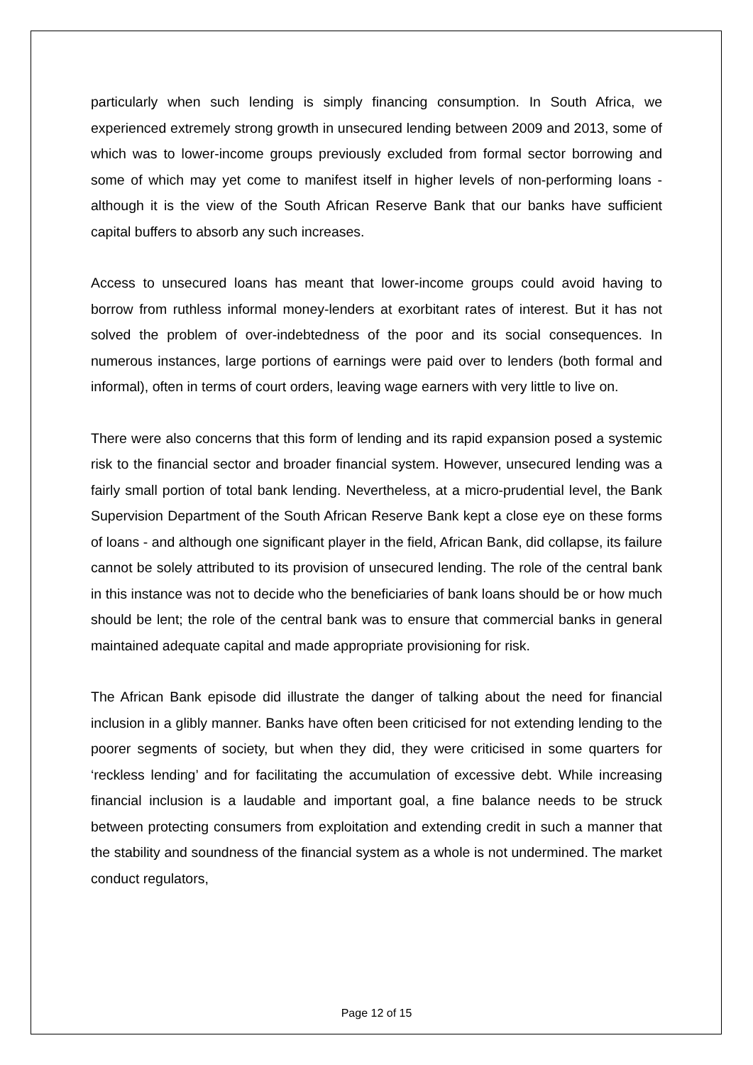particularly when such lending is simply financing consumption. In South Africa, we experienced extremely strong growth in unsecured lending between 2009 and 2013, some of which was to lower-income groups previously excluded from formal sector borrowing and some of which may yet come to manifest itself in higher levels of non-performing loans - although it is the view of the South African Reserve Bank that our banks have sufficient capital buffers to absorb any such increases.
Access to unsecured loans has meant that lower-income groups could avoid having to borrow from ruthless informal money-lenders at exorbitant rates of interest. But it has not solved the problem of over-indebtedness of the poor and its social consequences. In numerous instances, large portions of earnings were paid over to lenders (both formal and informal), often in terms of court orders, leaving wage earners with very little to live on.
There were also concerns that this form of lending and its rapid expansion posed a systemic risk to the financial sector and broader financial system. However, unsecured lending was a fairly small portion of total bank lending. Nevertheless, at a micro-prudential level, the Bank Supervision Department of the South African Reserve Bank kept a close eye on these forms of loans - and although one significant player in the field, African Bank, did collapse, its failure cannot be solely attributed to its provision of unsecured lending. The role of the central bank in this instance was not to decide who the beneficiaries of bank loans should be or how much should be lent; the role of the central bank was to ensure that commercial banks in general maintained adequate capital and made appropriate provisioning for risk.
The African Bank episode did illustrate the danger of talking about the need for financial inclusion in a glibly manner. Banks have often been criticised for not extending lending to the poorer segments of society, but when they did, they were criticised in some quarters for ‘reckless lending’ and for facilitating the accumulation of excessive debt. While increasing financial inclusion is a laudable and important goal, a fine balance needs to be struck between protecting consumers from exploitation and extending credit in such a manner that the stability and soundness of the financial system as a whole is not undermined. The market conduct regulators,
Page 12 of 15